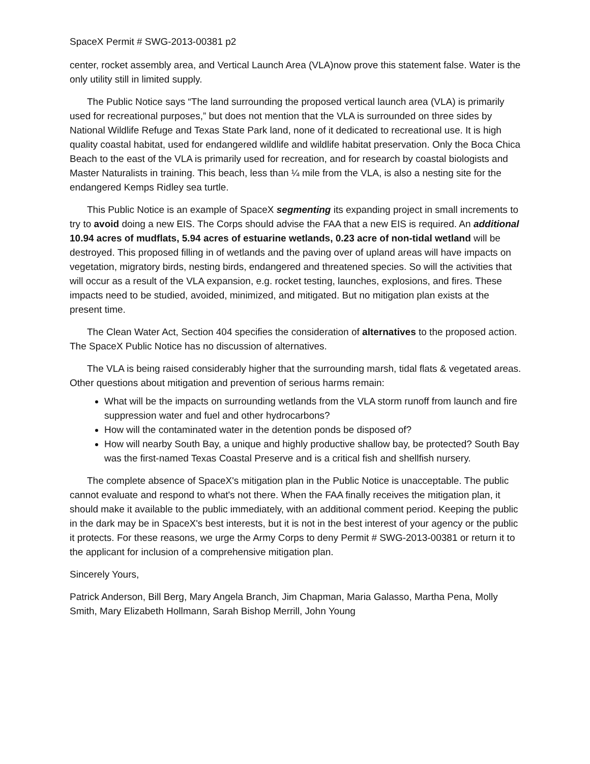SpaceX Permit # SWG-2013-00381 p2
center, rocket assembly area, and Vertical Launch Area (VLA)now prove this statement false. Water is the only utility still in limited supply.
The Public Notice says “The land surrounding the proposed vertical launch area (VLA) is primarily used for recreational purposes,” but does not mention that the VLA is surrounded on three sides by National Wildlife Refuge and Texas State Park land, none of it dedicated to recreational use. It is high quality coastal habitat, used for endangered wildlife and wildlife habitat preservation. Only the Boca Chica Beach to the east of the VLA is primarily used for recreation, and for research by coastal biologists and Master Naturalists in training. This beach, less than ¼ mile from the VLA, is also a nesting site for the endangered Kemps Ridley sea turtle.
This Public Notice is an example of SpaceX segmenting its expanding project in small increments to try to avoid doing a new EIS. The Corps should advise the FAA that a new EIS is required. An additional 10.94 acres of mudflats, 5.94 acres of estuarine wetlands, 0.23 acre of non-tidal wetland will be destroyed. This proposed filling in of wetlands and the paving over of upland areas will have impacts on vegetation, migratory birds, nesting birds, endangered and threatened species. So will the activities that will occur as a result of the VLA expansion, e.g. rocket testing, launches, explosions, and fires. These impacts need to be studied, avoided, minimized, and mitigated. But no mitigation plan exists at the present time.
The Clean Water Act, Section 404 specifies the consideration of alternatives to the proposed action. The SpaceX Public Notice has no discussion of alternatives.
The VLA is being raised considerably higher that the surrounding marsh, tidal flats & vegetated areas. Other questions about mitigation and prevention of serious harms remain:
What will be the impacts on surrounding wetlands from the VLA storm runoff from launch and fire suppression water and fuel and other hydrocarbons?
How will the contaminated water in the detention ponds be disposed of?
How will nearby South Bay, a unique and highly productive shallow bay, be protected? South Bay was the first-named Texas Coastal Preserve and is a critical fish and shellfish nursery.
The complete absence of SpaceX's mitigation plan in the Public Notice is unacceptable. The public cannot evaluate and respond to what's not there. When the FAA finally receives the mitigation plan, it should make it available to the public immediately, with an additional comment period. Keeping the public in the dark may be in SpaceX's best interests, but it is not in the best interest of your agency or the public it protects. For these reasons, we urge the Army Corps to deny Permit # SWG-2013-00381 or return it to the applicant for inclusion of a comprehensive mitigation plan.
Sincerely Yours,
Patrick Anderson, Bill Berg, Mary Angela Branch, Jim Chapman, Maria Galasso, Martha Pena, Molly Smith, Mary Elizabeth Hollmann, Sarah Bishop Merrill, John Young